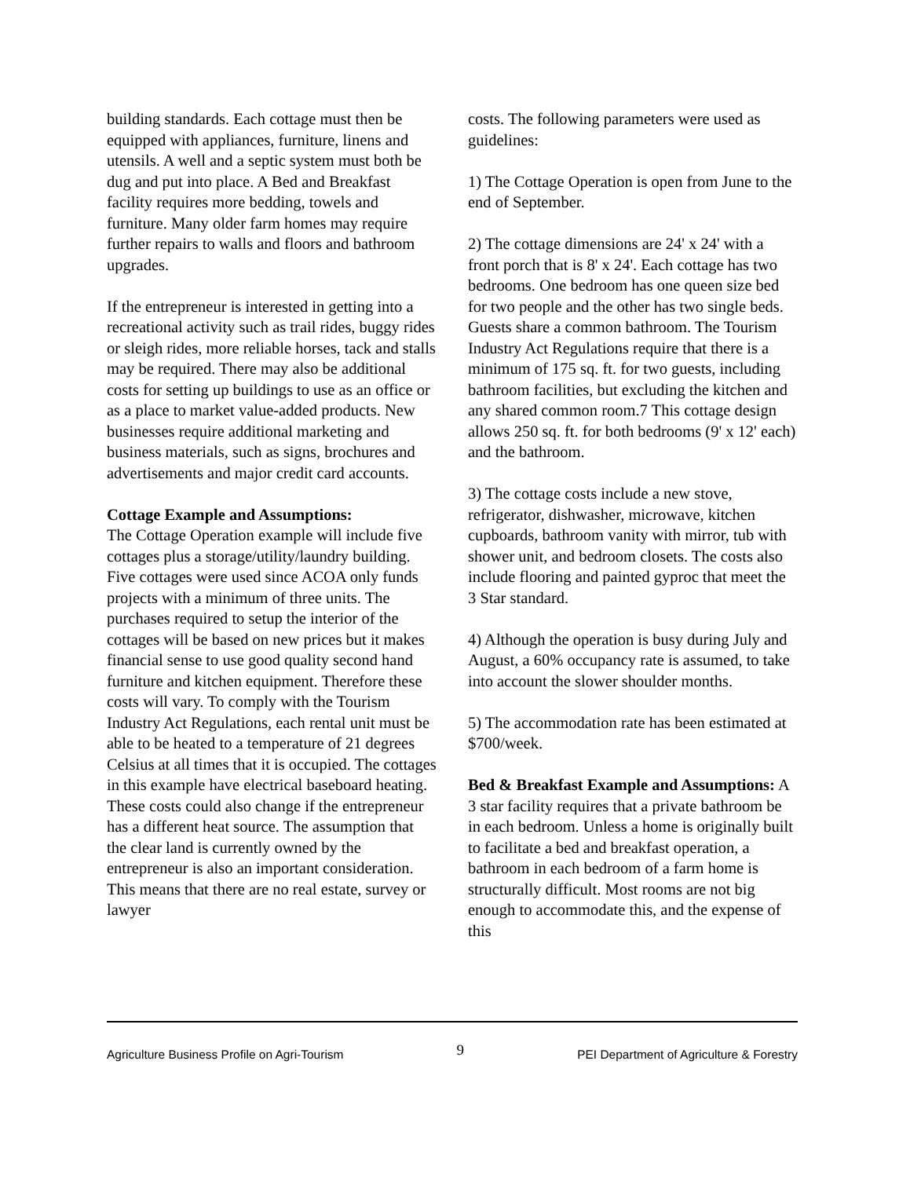building standards. Each cottage must then be equipped with appliances, furniture, linens and utensils. A well and a septic system must both be dug and put into place. A Bed and Breakfast facility requires more bedding, towels and furniture. Many older farm homes may require further repairs to walls and floors and bathroom upgrades.
If the entrepreneur is interested in getting into a recreational activity such as trail rides, buggy rides or sleigh rides, more reliable horses, tack and stalls may be required. There may also be additional costs for setting up buildings to use as an office or as a place to market value-added products. New businesses require additional marketing and business materials, such as signs, brochures and advertisements and major credit card accounts.
Cottage Example and Assumptions:
The Cottage Operation example will include five cottages plus a storage/utility/laundry building. Five cottages were used since ACOA only funds projects with a minimum of three units. The purchases required to setup the interior of the cottages will be based on new prices but it makes financial sense to use good quality second hand furniture and kitchen equipment. Therefore these costs will vary. To comply with the Tourism Industry Act Regulations, each rental unit must be able to be heated to a temperature of 21 degrees Celsius at all times that it is occupied. The cottages in this example have electrical baseboard heating. These costs could also change if the entrepreneur has a different heat source. The assumption that the clear land is currently owned by the entrepreneur is also an important consideration. This means that there are no real estate, survey or lawyer
costs. The following parameters were used as guidelines:
1) The Cottage Operation is open from June to the end of September.
2) The cottage dimensions are 24' x 24' with a front porch that is 8' x 24'. Each cottage has two bedrooms. One bedroom has one queen size bed for two people and the other has two single beds. Guests share a common bathroom. The Tourism Industry Act Regulations require that there is a minimum of 175 sq. ft. for two guests, including bathroom facilities, but excluding the kitchen and any shared common room.7 This cottage design allows 250 sq. ft. for both bedrooms (9' x 12' each) and the bathroom.
3) The cottage costs include a new stove, refrigerator, dishwasher, microwave, kitchen cupboards, bathroom vanity with mirror, tub with shower unit, and bedroom closets. The costs also include flooring and painted gyproc that meet the 3 Star standard.
4) Although the operation is busy during July and August, a 60% occupancy rate is assumed, to take into account the slower shoulder months.
5) The accommodation rate has been estimated at $700/week.
Bed & Breakfast Example and Assumptions: A 3 star facility requires that a private bathroom be in each bedroom. Unless a home is originally built to facilitate a bed and breakfast operation, a bathroom in each bedroom of a farm home is structurally difficult. Most rooms are not big enough to accommodate this, and the expense of this
Agriculture Business Profile on Agri-Tourism 9 PEI Department of Agriculture & Forestry